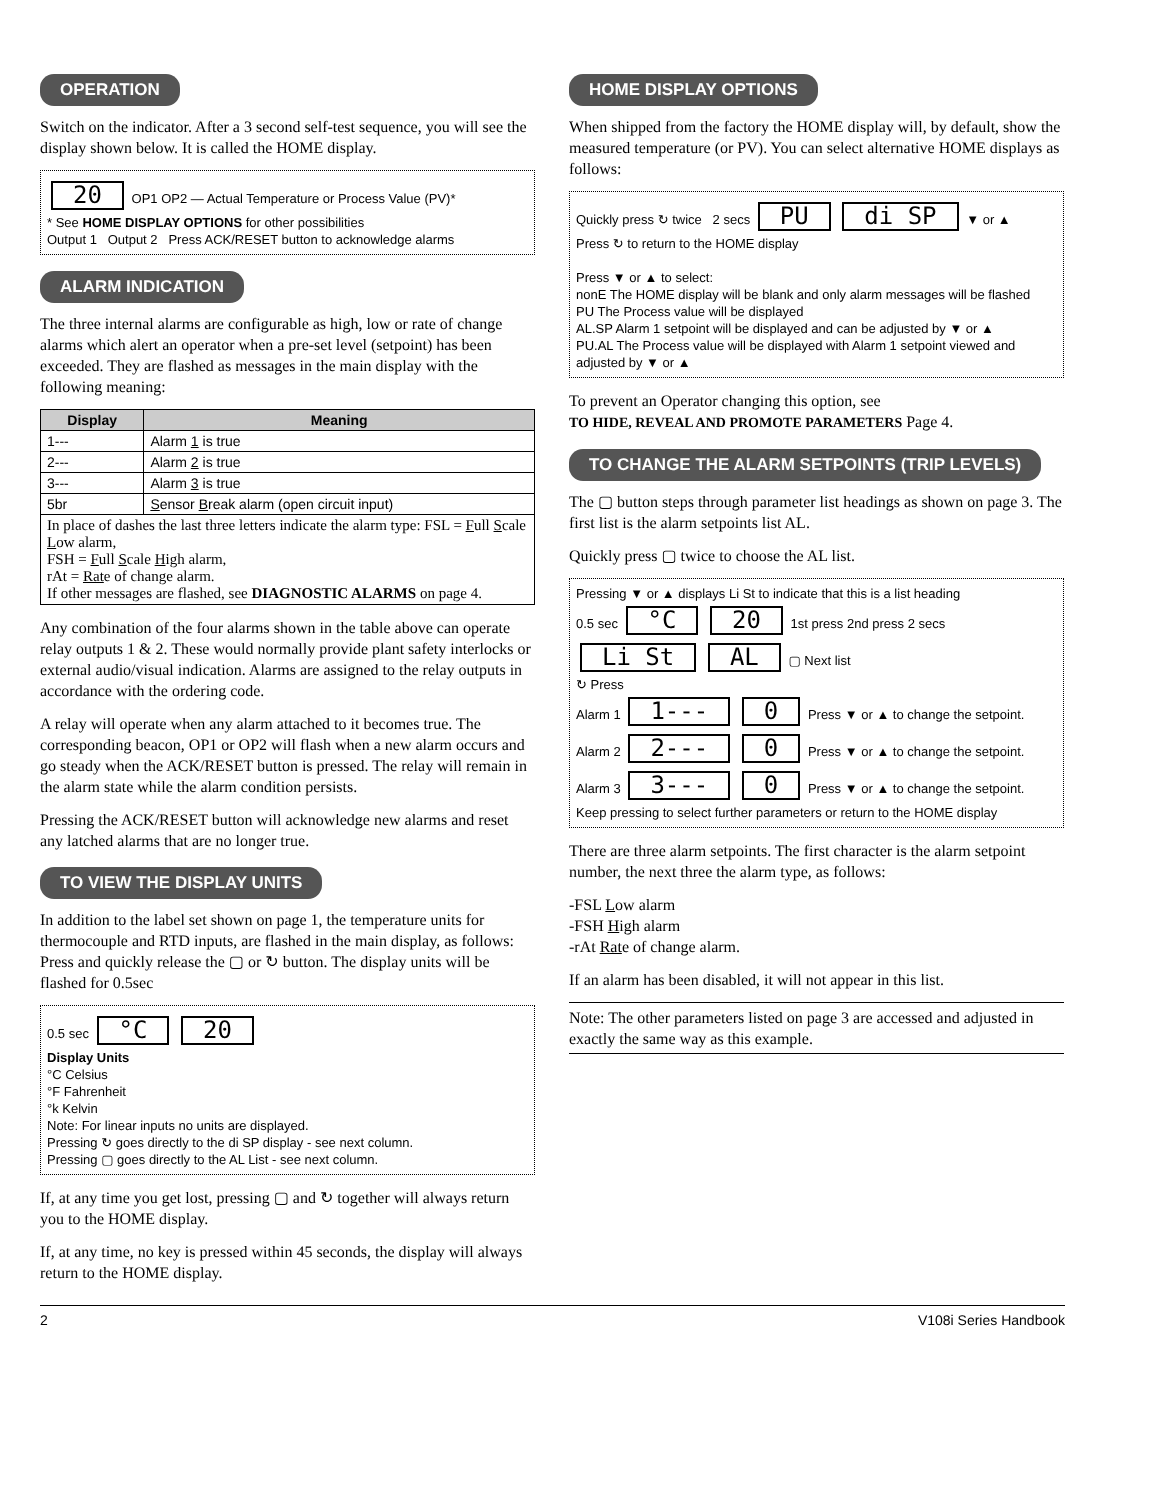OPERATION
Switch on the indicator. After a 3 second self-test sequence, you will see the display shown below. It is called the HOME display.
20 OP1 OP2 — Actual Temperature or Process Value (PV)*
* See HOME DISPLAY OPTIONS for other possibilities
Output 1 Output 2 Press ACK/RESET button to acknowledge alarms
ALARM INDICATION
The three internal alarms are configurable as high, low or rate of change alarms which alert an operator when a pre-set level (setpoint) has been exceeded. They are flashed as messages in the main display with the following meaning:
| Display | Meaning |
| --- | --- |
| 1--- | Alarm 1 is true |
| 2--- | Alarm 2 is true |
| 3--- | Alarm 3 is true |
| 5br | S ensor B reak alarm (open circuit input) |
| In place of dashes the last three letters indicate the alarm type: FSL = F ull S cale L ow alarm, FSH = F ull S cale H igh alarm, rAt = Rat e of change alarm. If other messages are flashed, see DIAGNOSTIC ALARMS on page 4. | |
Any combination of the four alarms shown in the table above can operate relay outputs 1 & 2. These would normally provide plant safety interlocks or external audio/visual indication. Alarms are assigned to the relay outputs in accordance with the ordering code.
A relay will operate when any alarm attached to it becomes true. The corresponding beacon, OP1 or OP2 will flash when a new alarm occurs and go steady when the ACK/RESET button is pressed. The relay will remain in the alarm state while the alarm condition persists.
Pressing the ACK/RESET button will acknowledge new alarms and reset any latched alarms that are no longer true.
TO VIEW THE DISPLAY UNITS
In addition to the label set shown on page 1, the temperature units for thermocouple and RTD inputs, are flashed in the main display, as follows: Press and quickly release the ▢ or ↻ button. The display units will be flashed for 0.5sec
0.5 sec °C 20
Display Units
°C Celsius
°F Fahrenheit
°k Kelvin
Note: For linear inputs no units are displayed.
Pressing ↻ goes directly to the di SP display - see next column.
Pressing ▢ goes directly to the AL List - see next column.
If, at any time you get lost, pressing ▢ and ↻ together will always return you to the HOME display.
If, at any time, no key is pressed within 45 seconds, the display will always return to the HOME display.
HOME DISPLAY OPTIONS
When shipped from the factory the HOME display will, by default, show the measured temperature (or PV). You can select alternative HOME displays as follows:
Quickly press ↻ twice 2 secs PU di SP ▼ or ▲
Press ↻ to return to the HOME display
Press ▼ or ▲ to select:
nonE The HOME display will be blank and only alarm messages will be flashed
PU The Process value will be displayed
AL.SP Alarm 1 setpoint will be displayed and can be adjusted by ▼ or ▲
PU.AL The Process value will be displayed with Alarm 1 setpoint viewed and adjusted by ▼ or ▲
To prevent an Operator changing this option, see
TO HIDE, REVEAL AND PROMOTE PARAMETERS Page 4.
TO CHANGE THE ALARM SETPOINTS (TRIP LEVELS)
The ▢ button steps through parameter list headings as shown on page 3. The first list is the alarm setpoints list AL.
Quickly press ▢ twice to choose the AL list.
Pressing ▼ or ▲ displays Li St to indicate that this is a list heading
0.5 sec °C 20 1st press 2nd press 2 secs Li St AL ▢ Next list
↻ Press
Alarm 1 1--- 0 Press ▼ or ▲ to change the setpoint.
Alarm 2 2--- 0 Press ▼ or ▲ to change the setpoint.
Alarm 3 3--- 0 Press ▼ or ▲ to change the setpoint.
Keep pressing to select further parameters or return to the HOME display
There are three alarm setpoints. The first character is the alarm setpoint number, the next three the alarm type, as follows:
-FSL Low alarm
-FSH High alarm
-rAt Rate of change alarm.
If an alarm has been disabled, it will not appear in this list.
Note: The other parameters listed on page 3 are accessed and adjusted in exactly the same way as this example.
2 V108i Series Handbook